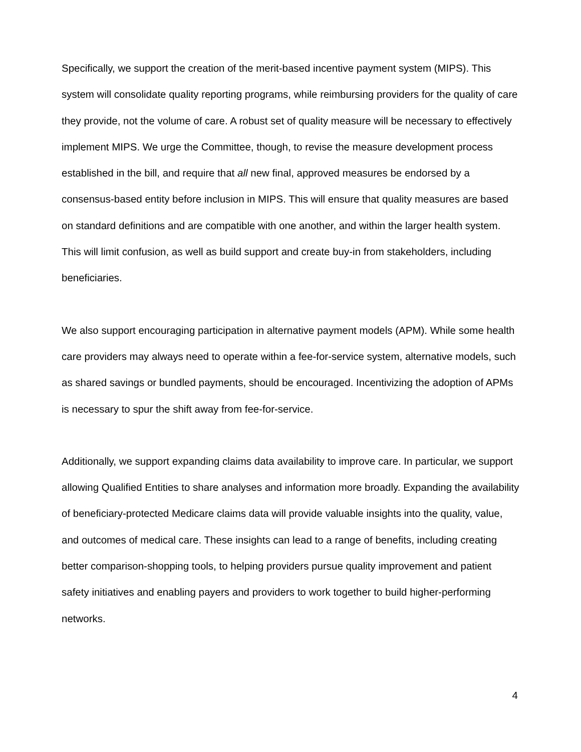Specifically, we support the creation of the merit-based incentive payment system (MIPS). This system will consolidate quality reporting programs, while reimbursing providers for the quality of care they provide, not the volume of care. A robust set of quality measure will be necessary to effectively implement MIPS. We urge the Committee, though, to revise the measure development process established in the bill, and require that all new final, approved measures be endorsed by a consensus-based entity before inclusion in MIPS. This will ensure that quality measures are based on standard definitions and are compatible with one another, and within the larger health system. This will limit confusion, as well as build support and create buy-in from stakeholders, including beneficiaries.
We also support encouraging participation in alternative payment models (APM). While some health care providers may always need to operate within a fee-for-service system, alternative models, such as shared savings or bundled payments, should be encouraged. Incentivizing the adoption of APMs is necessary to spur the shift away from fee-for-service.
Additionally, we support expanding claims data availability to improve care. In particular, we support allowing Qualified Entities to share analyses and information more broadly. Expanding the availability of beneficiary-protected Medicare claims data will provide valuable insights into the quality, value, and outcomes of medical care. These insights can lead to a range of benefits, including creating better comparison-shopping tools, to helping providers pursue quality improvement and patient safety initiatives and enabling payers and providers to work together to build higher-performing networks.
4